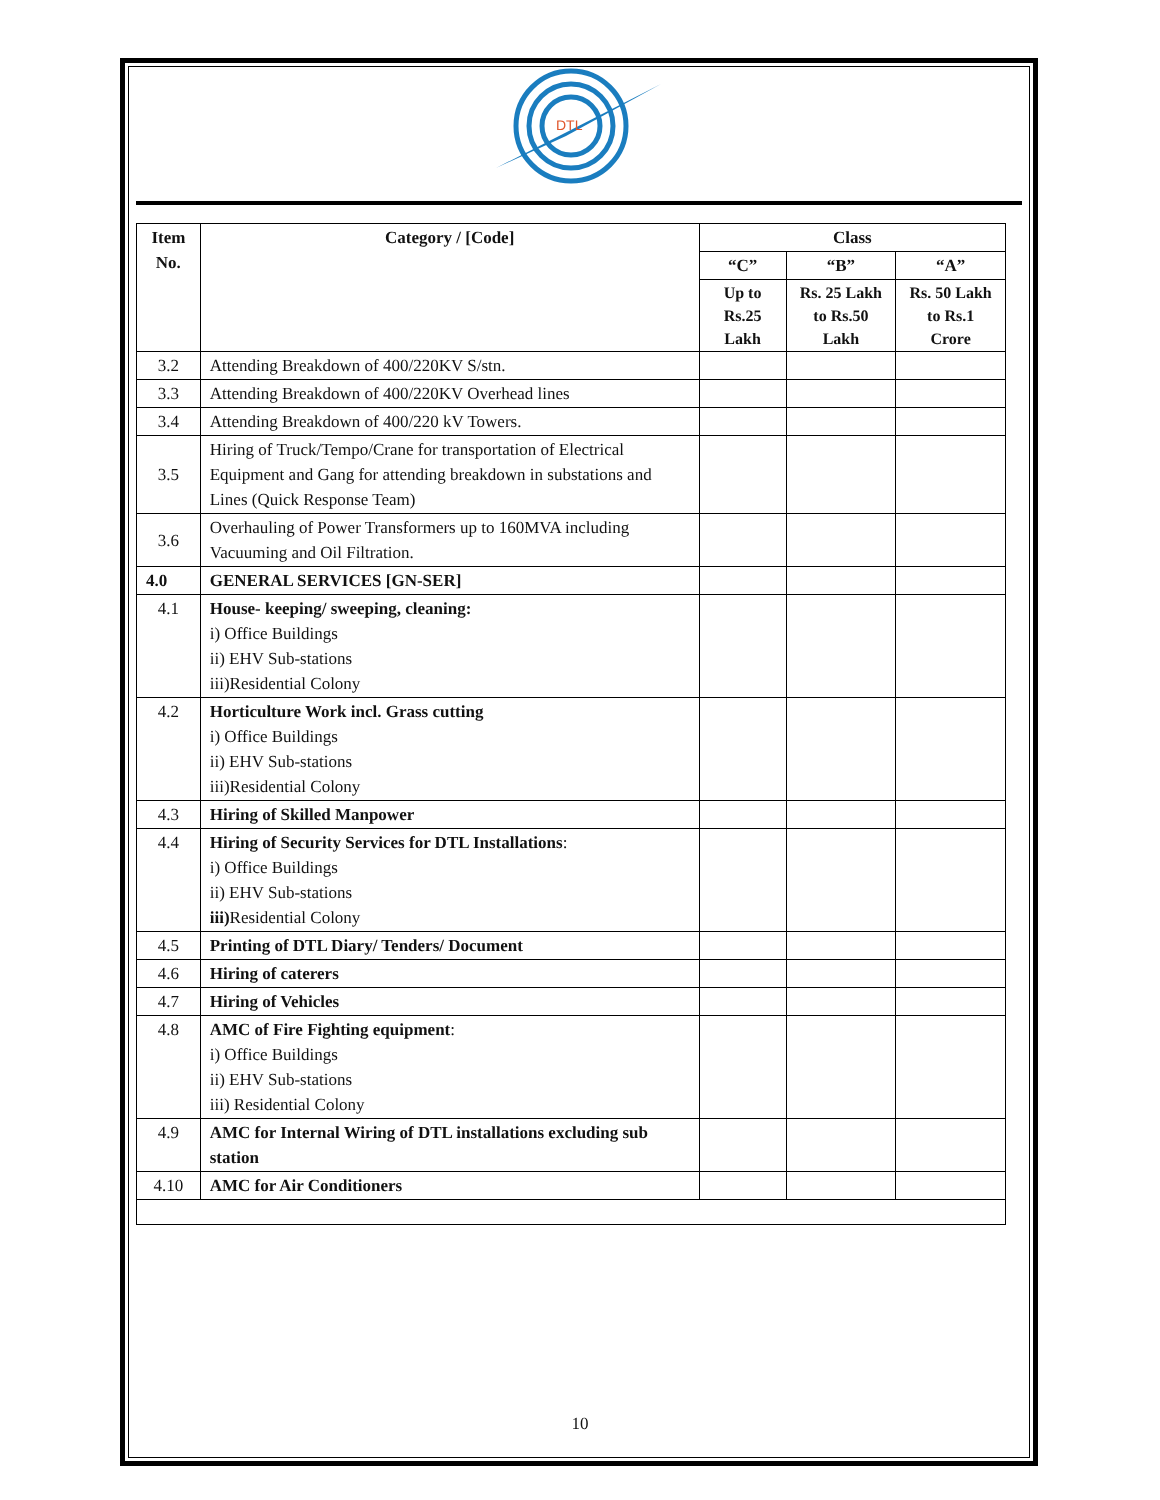DTL
| Item No. | Category / [Code] | Class | | |
| --- | --- | --- | --- | --- |
| | | “C” | “B” | “A” |
| | | Up to Rs.25 Lakh | Rs. 25 Lakh to Rs.50 Lakh | Rs. 50 Lakh to Rs.1 Crore |
| 3.2 | Attending Breakdown of 400/220KV S/stn. | | | |
| 3.3 | Attending Breakdown of 400/220KV Overhead lines | | | |
| 3.4 | Attending Breakdown of 400/220 kV Towers. | | | |
| 3.5 | Hiring of Truck/Tempo/Crane for transportation of Electrical Equipment and Gang for attending breakdown in substations and Lines (Quick Response Team) | | | |
| 3.6 | Overhauling of Power Transformers up to 160MVA including Vacuuming and Oil Filtration. | | | |
| 4.0 | GENERAL SERVICES [GN-SER] | | | |
| 4.1 | House- keeping/ sweeping, cleaning: i) Office Buildings ii) EHV Sub-stations iii)Residential Colony | | | |
| 4.2 | Horticulture Work incl. Grass cutting i) Office Buildings ii) EHV Sub-stations iii)Residential Colony | | | |
| 4.3 | Hiring of Skilled Manpower | | | |
| 4.4 | Hiring of Security Services for DTL Installations : i) Office Buildings ii) EHV Sub-stations iii) Residential Colony | | | |
| 4.5 | Printing of DTL Diary/ Tenders/ Document | | | |
| 4.6 | Hiring of caterers | | | |
| 4.7 | Hiring of Vehicles | | | |
| 4.8 | AMC of Fire Fighting equipment : i) Office Buildings ii) EHV Sub-stations iii) Residential Colony | | | |
| 4.9 | AMC for Internal Wiring of DTL installations excluding sub station | | | |
| 4.10 | AMC for Air Conditioners | | | |
10